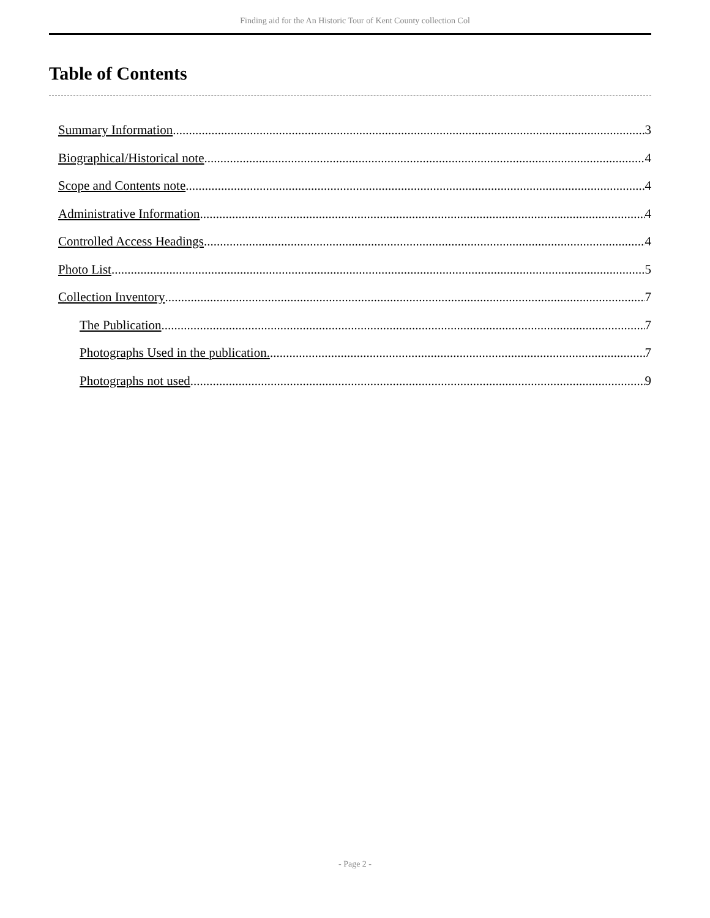Finding aid for the An Historic Tour of Kent County collection Col
Table of Contents
Summary Information 3
Biographical/Historical note 4
Scope and Contents note 4
Administrative Information 4
Controlled Access Headings 4
Photo List 5
Collection Inventory 7
The Publication 7
Photographs Used in the publication. 7
Photographs not used 9
- Page 2 -